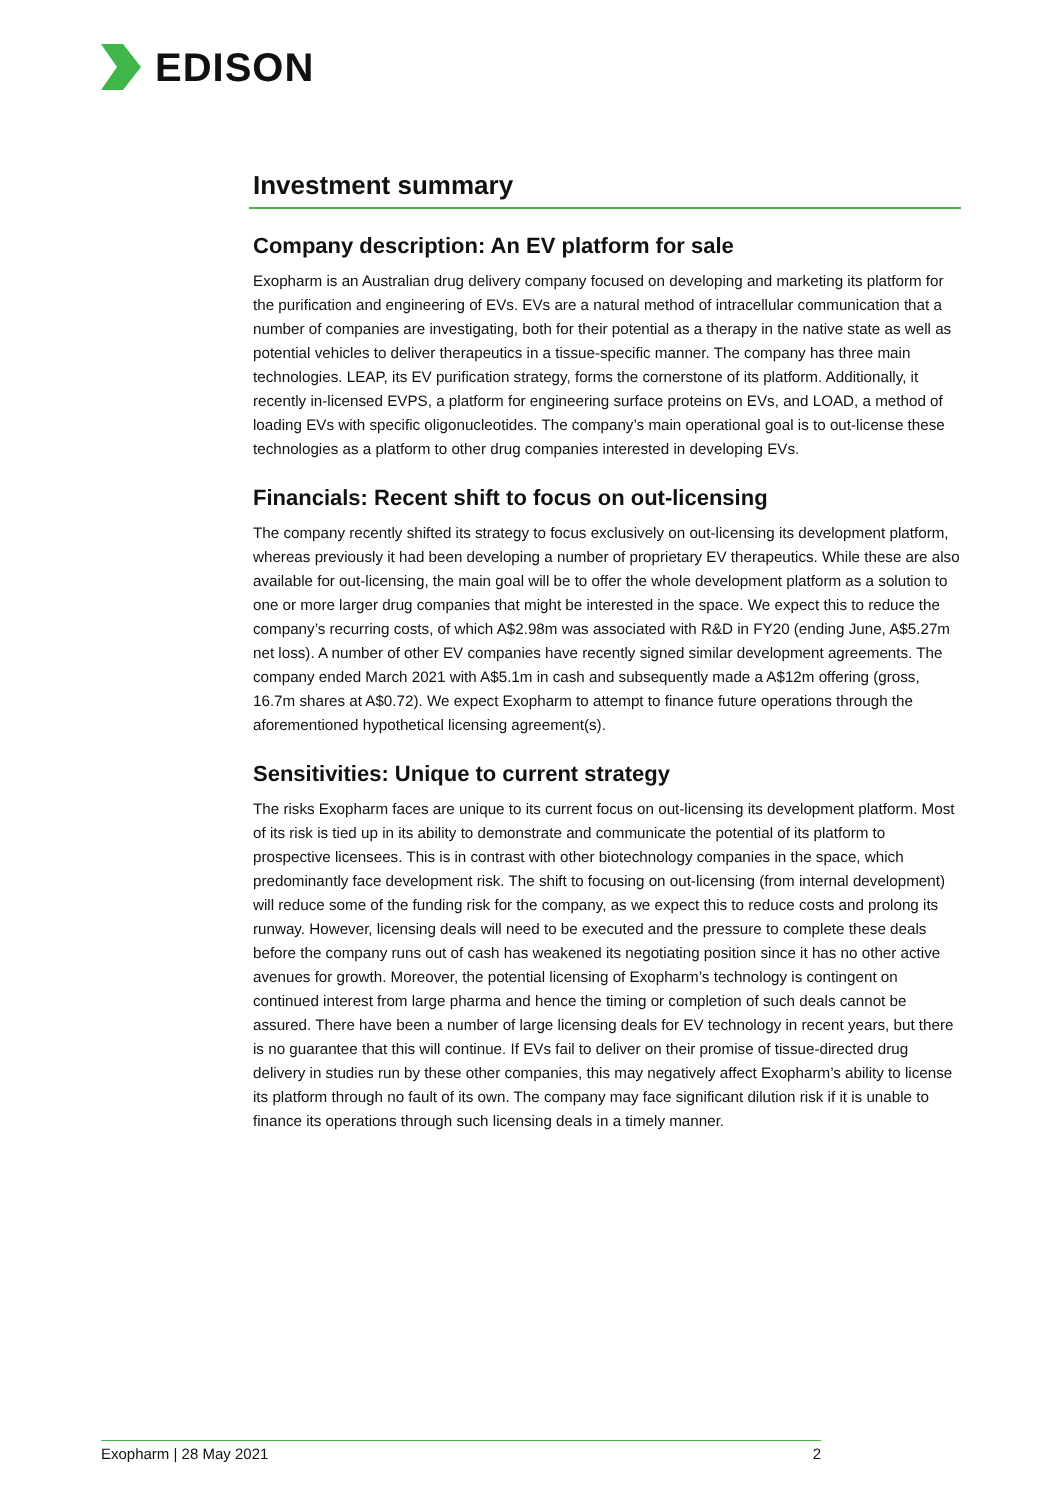EDISON
Investment summary
Company description: An EV platform for sale
Exopharm is an Australian drug delivery company focused on developing and marketing its platform for the purification and engineering of EVs. EVs are a natural method of intracellular communication that a number of companies are investigating, both for their potential as a therapy in the native state as well as potential vehicles to deliver therapeutics in a tissue-specific manner. The company has three main technologies. LEAP, its EV purification strategy, forms the cornerstone of its platform. Additionally, it recently in-licensed EVPS, a platform for engineering surface proteins on EVs, and LOAD, a method of loading EVs with specific oligonucleotides. The company’s main operational goal is to out-license these technologies as a platform to other drug companies interested in developing EVs.
Financials: Recent shift to focus on out-licensing
The company recently shifted its strategy to focus exclusively on out-licensing its development platform, whereas previously it had been developing a number of proprietary EV therapeutics. While these are also available for out-licensing, the main goal will be to offer the whole development platform as a solution to one or more larger drug companies that might be interested in the space. We expect this to reduce the company’s recurring costs, of which A$2.98m was associated with R&D in FY20 (ending June, A$5.27m net loss). A number of other EV companies have recently signed similar development agreements. The company ended March 2021 with A$5.1m in cash and subsequently made a A$12m offering (gross, 16.7m shares at A$0.72). We expect Exopharm to attempt to finance future operations through the aforementioned hypothetical licensing agreement(s).
Sensitivities: Unique to current strategy
The risks Exopharm faces are unique to its current focus on out-licensing its development platform. Most of its risk is tied up in its ability to demonstrate and communicate the potential of its platform to prospective licensees. This is in contrast with other biotechnology companies in the space, which predominantly face development risk. The shift to focusing on out-licensing (from internal development) will reduce some of the funding risk for the company, as we expect this to reduce costs and prolong its runway. However, licensing deals will need to be executed and the pressure to complete these deals before the company runs out of cash has weakened its negotiating position since it has no other active avenues for growth. Moreover, the potential licensing of Exopharm’s technology is contingent on continued interest from large pharma and hence the timing or completion of such deals cannot be assured. There have been a number of large licensing deals for EV technology in recent years, but there is no guarantee that this will continue. If EVs fail to deliver on their promise of tissue-directed drug delivery in studies run by these other companies, this may negatively affect Exopharm’s ability to license its platform through no fault of its own. The company may face significant dilution risk if it is unable to finance its operations through such licensing deals in a timely manner.
Exopharm | 28 May 2021 2